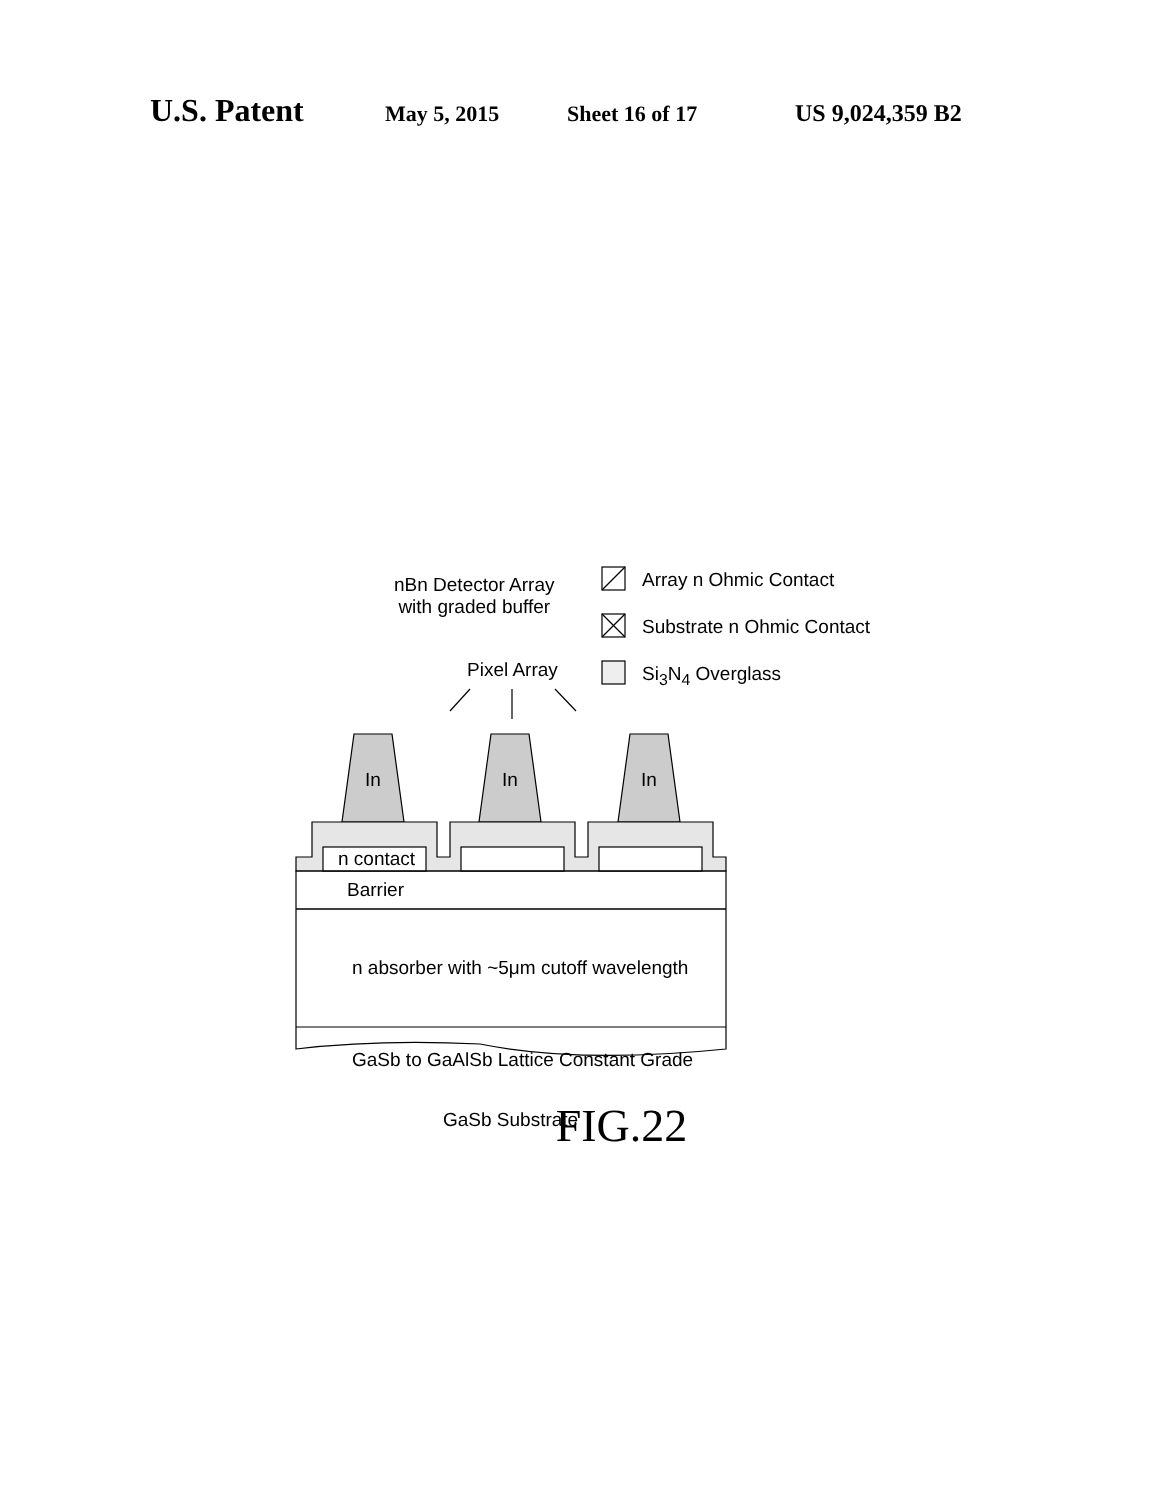U.S. Patent May 5, 2015 Sheet 16 of 17 US 9,024,359 B2
nBn Detector Array
with graded buffer
Array n Ohmic Contact
Substrate n Ohmic Contact
Si<sub>3</sub>N<sub>4</sub> Overglass
Pixel Array
In In In
n contact
Barrier
n absorber with ~5μm cutoff wavelength
GaSb to GaAlSb Lattice Constant Grade
GaSb Substrate
FIG.22